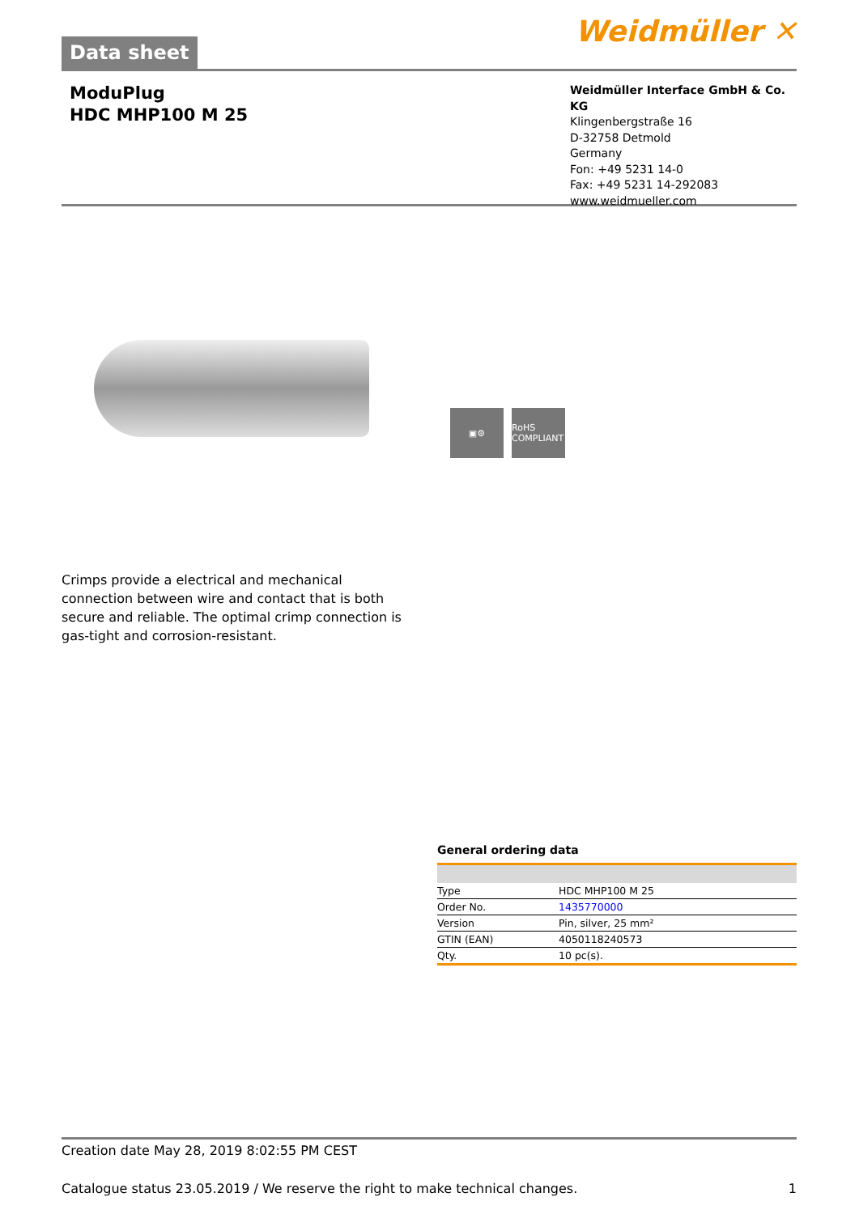Data sheet
Weidmüller ✕
ModuPlug
HDC MHP100 M 25
Weidmüller Interface GmbH & Co. KG
Klingenbergstraße 16
D-32758 Detmold
Germany
Fon: +49 5231 14-0
Fax: +49 5231 14-292083
www.weidmueller.com
▣⚙ RoHS COMPLIANT
Crimps provide a electrical and mechanical connection between wire and contact that is both secure and reliable. The optimal crimp connection is gas-tight and corrosion-resistant.
General ordering data
| Type | HDC MHP100 M 25 |
| Order No. | 1435770000 |
| Version | Pin, silver, 25 mm² |
| GTIN (EAN) | 4050118240573 |
| Qty. | 10 pc(s). |
Creation date May 28, 2019 8:02:55 PM CEST
Catalogue status 23.05.2019 / We reserve the right to make technical changes. 1